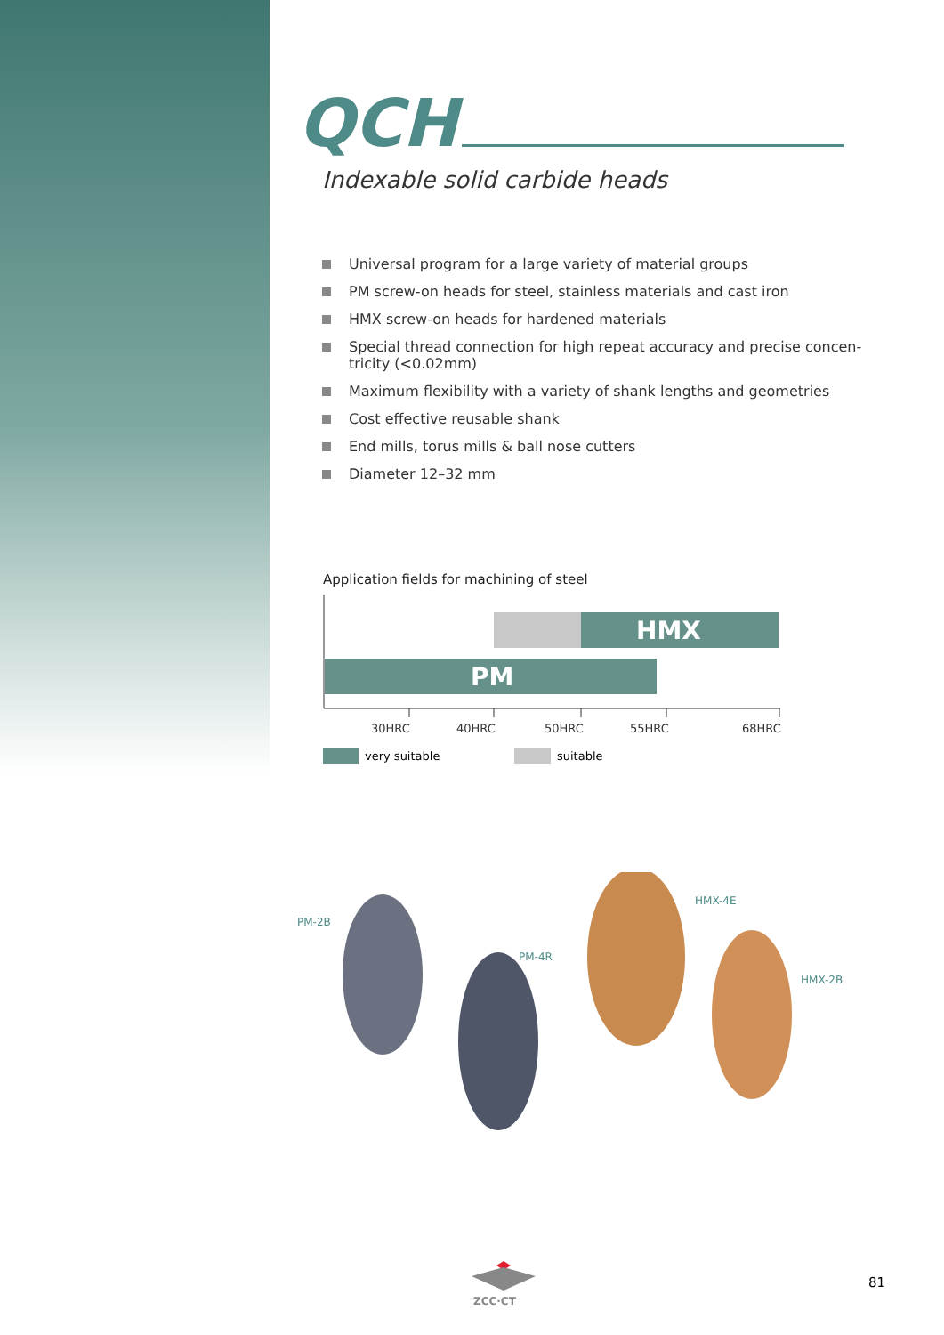QCH
Indexable solid carbide heads
Universal program for a large variety of material groups
PM screw-on heads for steel, stainless materials and cast iron
HMX screw-on heads for hardened materials
Special thread connection for high repeat accuracy and precise concen-tricity (<0.02mm)
Maximum flexibility with a variety of shank lengths and geometries
Cost effective reusable shank
End mills, torus mills & ball nose cutters
Diameter 12–32 mm
Application fields for machining of steel
HMX
PM
30HRC
40HRC
50HRC
55HRC
68HRC
very suitable
suitable
PM-2B
PM-4R
HMX-4E
HMX-2B
ZCC·CT
81